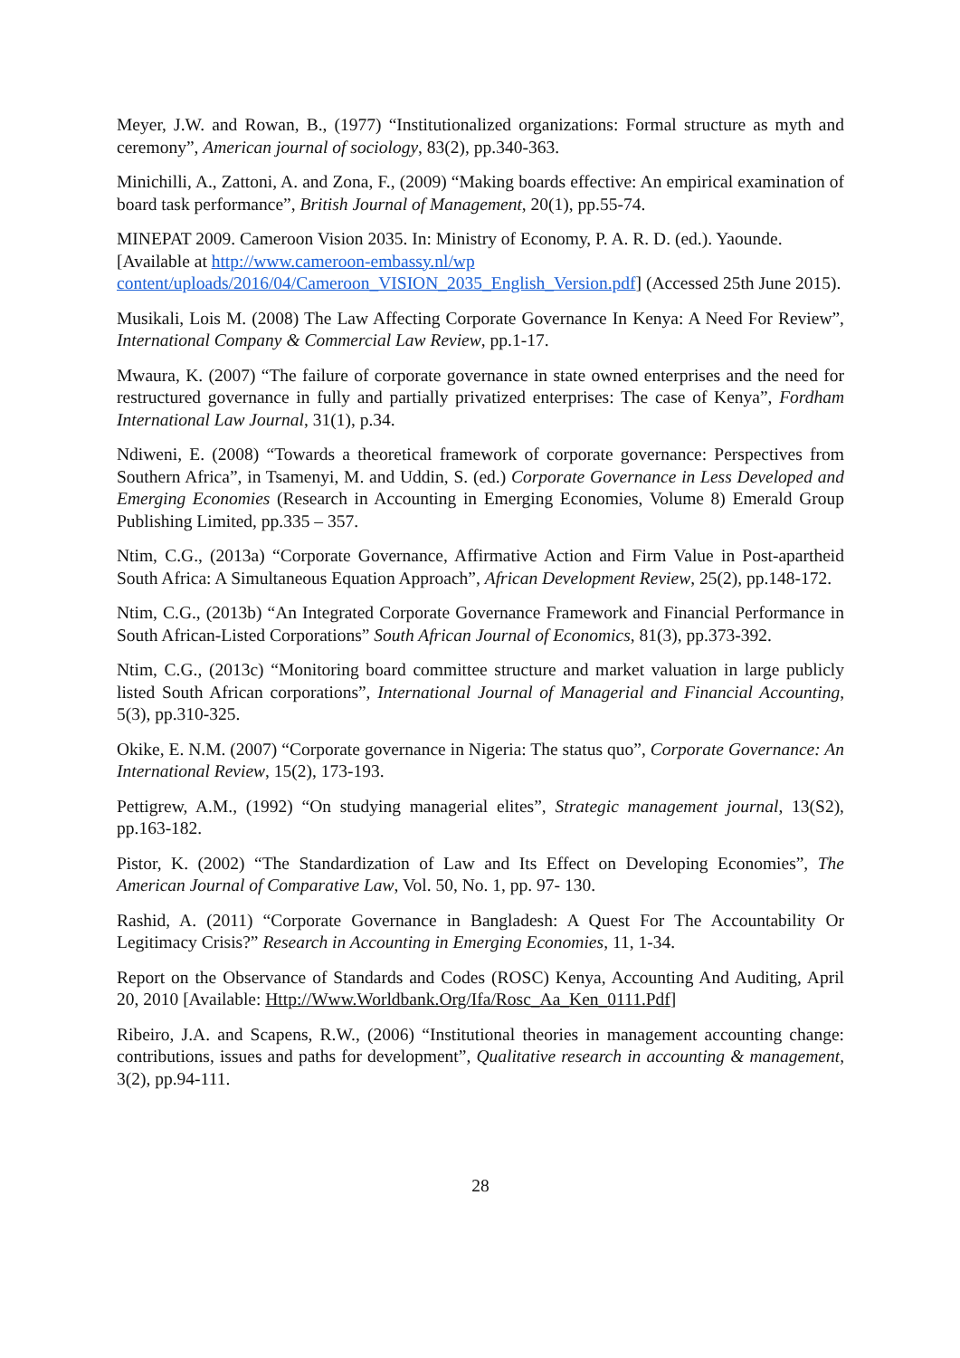Meyer, J.W. and Rowan, B., (1977) “Institutionalized organizations: Formal structure as myth and ceremony”, American journal of sociology, 83(2), pp.340-363.
Minichilli, A., Zattoni, A. and Zona, F., (2009) “Making boards effective: An empirical examination of board task performance”, British Journal of Management, 20(1), pp.55-74.
MINEPAT 2009. Cameroon Vision 2035. In: Ministry of Economy, P. A. R. D. (ed.). Yaounde. [Available at http://www.cameroon-embassy.nl/wp content/uploads/2016/04/Cameroon_VISION_2035_English_Version.pdf] (Accessed 25th June 2015).
Musikali, Lois M. (2008) The Law Affecting Corporate Governance In Kenya: A Need For Review”, International Company & Commercial Law Review, pp.1-17.
Mwaura, K. (2007) “The failure of corporate governance in state owned enterprises and the need for restructured governance in fully and partially privatized enterprises: The case of Kenya”, Fordham International Law Journal, 31(1), p.34.
Ndiweni, E. (2008) “Towards a theoretical framework of corporate governance: Perspectives from Southern Africa”, in Tsamenyi, M. and Uddin, S. (ed.) Corporate Governance in Less Developed and Emerging Economies (Research in Accounting in Emerging Economies, Volume 8) Emerald Group Publishing Limited, pp.335 – 357.
Ntim, C.G., (2013a) “Corporate Governance, Affirmative Action and Firm Value in Post-apartheid South Africa: A Simultaneous Equation Approach”, African Development Review, 25(2), pp.148-172.
Ntim, C.G., (2013b) “An Integrated Corporate Governance Framework and Financial Performance in South African-Listed Corporations” South African Journal of Economics, 81(3), pp.373-392.
Ntim, C.G., (2013c) “Monitoring board committee structure and market valuation in large publicly listed South African corporations”, International Journal of Managerial and Financial Accounting, 5(3), pp.310-325.
Okike, E. N.M. (2007) “Corporate governance in Nigeria: The status quo”, Corporate Governance: An International Review, 15(2), 173-193.
Pettigrew, A.M., (1992) “On studying managerial elites”, Strategic management journal, 13(S2), pp.163-182.
Pistor, K. (2002) “The Standardization of Law and Its Effect on Developing Economies”, The American Journal of Comparative Law, Vol. 50, No. 1, pp. 97- 130.
Rashid, A. (2011) “Corporate Governance in Bangladesh: A Quest For The Accountability Or Legitimacy Crisis?” Research in Accounting in Emerging Economies, 11, 1-34.
Report on the Observance of Standards and Codes (ROSC) Kenya, Accounting And Auditing, April 20, 2010 [Available: Http://Www.Worldbank.Org/Ifa/Rosc_Aa_Ken_0111.Pdf]
Ribeiro, J.A. and Scapens, R.W., (2006) “Institutional theories in management accounting change: contributions, issues and paths for development”, Qualitative research in accounting & management, 3(2), pp.94-111.
28